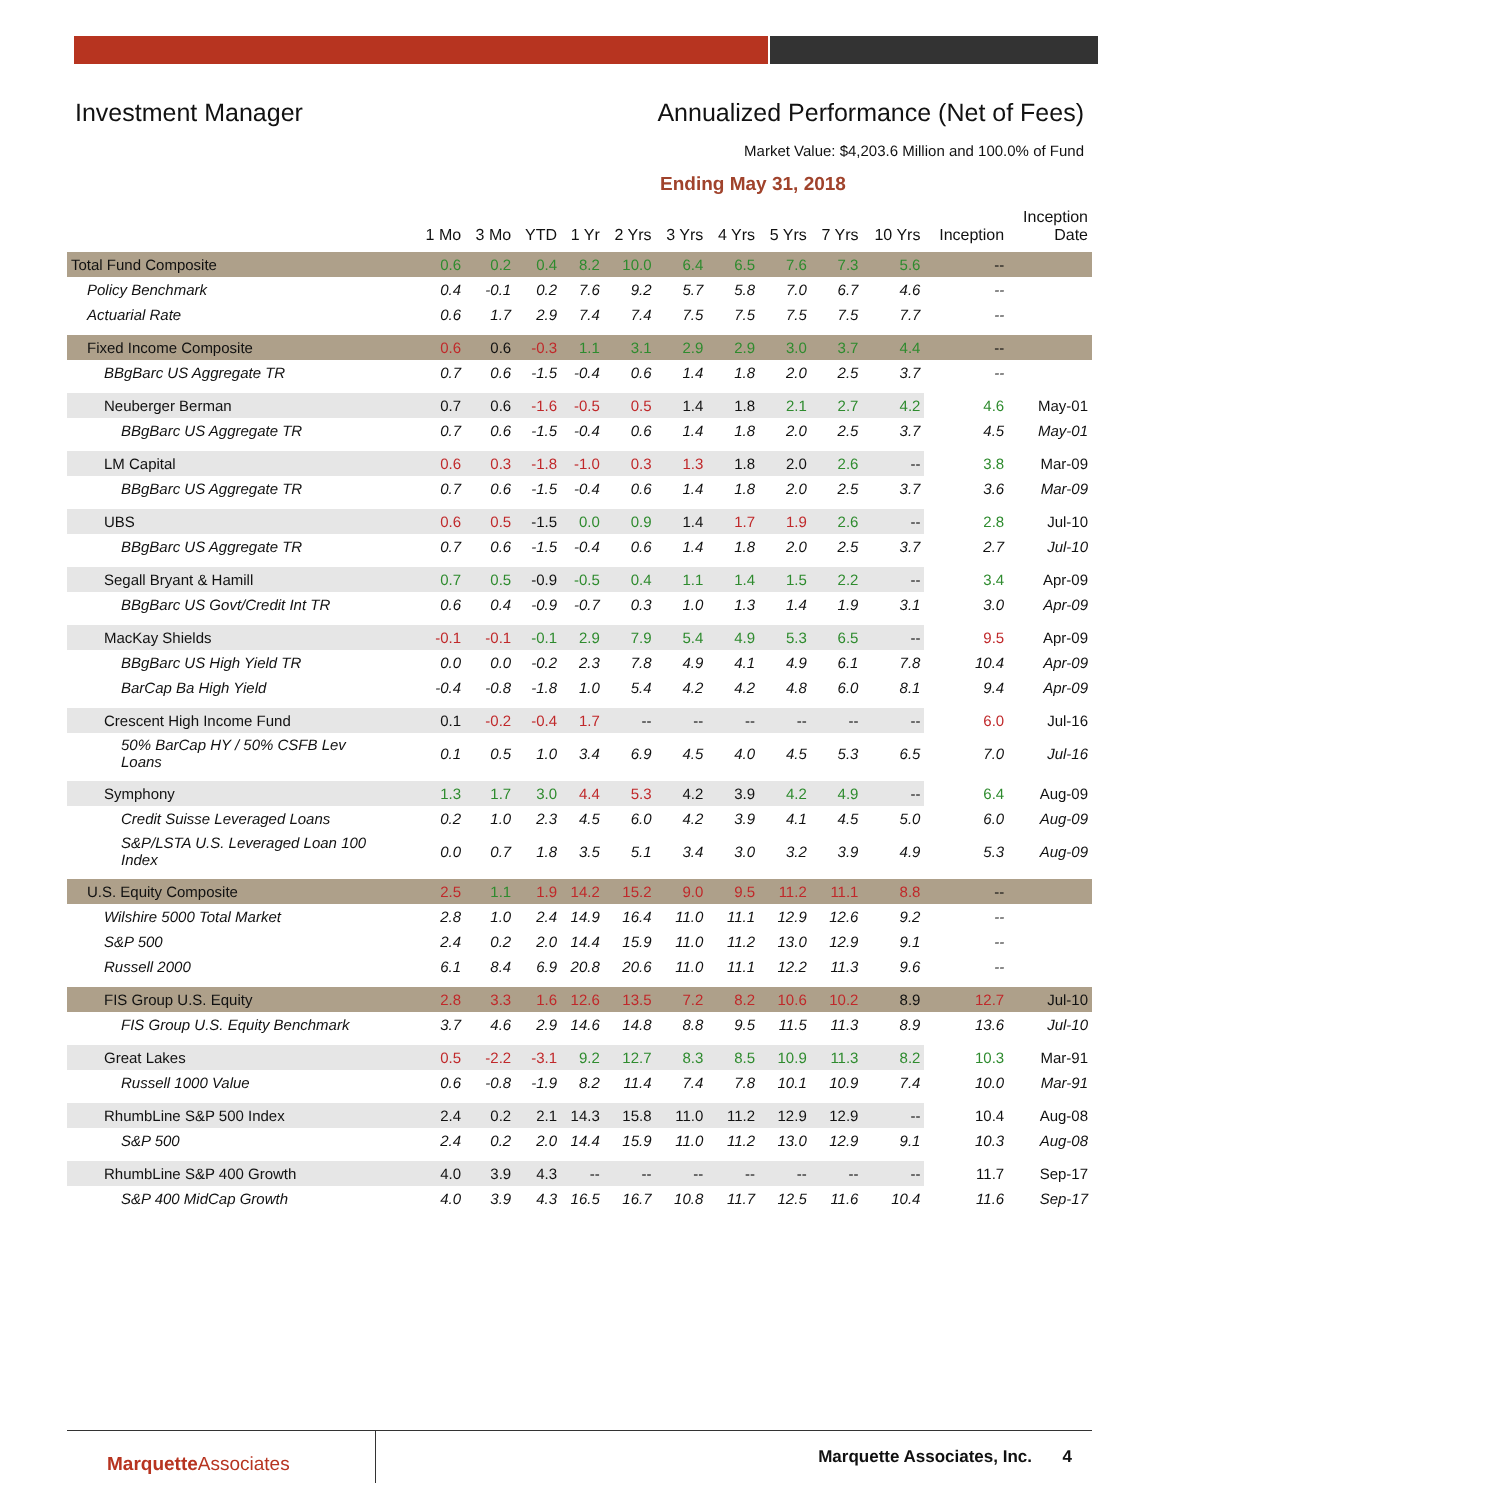Investment Manager Annualized Performance (Net of Fees)
Market Value: $4,203.6 Million and 100.0% of Fund
Ending May 31, 2018
| | 1 Mo | 3 Mo | YTD | 1 Yr | 2 Yrs | 3 Yrs | 4 Yrs | 5 Yrs | 7 Yrs | 10 Yrs | Inception | Inception Date |
| --- | --- | --- | --- | --- | --- | --- | --- | --- | --- | --- | --- | --- |
| Total Fund Composite | 0.6 | 0.2 | 0.4 | 8.2 | 10.0 | 6.4 | 6.5 | 7.6 | 7.3 | 5.6 | -- | |
| Policy Benchmark | 0.4 | -0.1 | 0.2 | 7.6 | 9.2 | 5.7 | 5.8 | 7.0 | 6.7 | 4.6 | -- | |
| Actuarial Rate | 0.6 | 1.7 | 2.9 | 7.4 | 7.4 | 7.5 | 7.5 | 7.5 | 7.5 | 7.7 | -- | |
| Fixed Income Composite | 0.6 | 0.6 | -0.3 | 1.1 | 3.1 | 2.9 | 2.9 | 3.0 | 3.7 | 4.4 | -- | |
| BBgBarc US Aggregate TR | 0.7 | 0.6 | -1.5 | -0.4 | 0.6 | 1.4 | 1.8 | 2.0 | 2.5 | 3.7 | -- | |
| Neuberger Berman | 0.7 | 0.6 | -1.6 | -0.5 | 0.5 | 1.4 | 1.8 | 2.1 | 2.7 | 4.2 | 4.6 | May-01 |
| BBgBarc US Aggregate TR | 0.7 | 0.6 | -1.5 | -0.4 | 0.6 | 1.4 | 1.8 | 2.0 | 2.5 | 3.7 | 4.5 | May-01 |
| LM Capital | 0.6 | 0.3 | -1.8 | -1.0 | 0.3 | 1.3 | 1.8 | 2.0 | 2.6 | -- | 3.8 | Mar-09 |
| BBgBarc US Aggregate TR | 0.7 | 0.6 | -1.5 | -0.4 | 0.6 | 1.4 | 1.8 | 2.0 | 2.5 | 3.7 | 3.6 | Mar-09 |
| UBS | 0.6 | 0.5 | -1.5 | 0.0 | 0.9 | 1.4 | 1.7 | 1.9 | 2.6 | -- | 2.8 | Jul-10 |
| BBgBarc US Aggregate TR | 0.7 | 0.6 | -1.5 | -0.4 | 0.6 | 1.4 | 1.8 | 2.0 | 2.5 | 3.7 | 2.7 | Jul-10 |
| Segall Bryant & Hamill | 0.7 | 0.5 | -0.9 | -0.5 | 0.4 | 1.1 | 1.4 | 1.5 | 2.2 | -- | 3.4 | Apr-09 |
| BBgBarc US Govt/Credit Int TR | 0.6 | 0.4 | -0.9 | -0.7 | 0.3 | 1.0 | 1.3 | 1.4 | 1.9 | 3.1 | 3.0 | Apr-09 |
| MacKay Shields | -0.1 | -0.1 | -0.1 | 2.9 | 7.9 | 5.4 | 4.9 | 5.3 | 6.5 | -- | 9.5 | Apr-09 |
| BBgBarc US High Yield TR | 0.0 | 0.0 | -0.2 | 2.3 | 7.8 | 4.9 | 4.1 | 4.9 | 6.1 | 7.8 | 10.4 | Apr-09 |
| BarCap Ba High Yield | -0.4 | -0.8 | -1.8 | 1.0 | 5.4 | 4.2 | 4.2 | 4.8 | 6.0 | 8.1 | 9.4 | Apr-09 |
| Crescent High Income Fund | 0.1 | -0.2 | -0.4 | 1.7 | -- | -- | -- | -- | -- | -- | 6.0 | Jul-16 |
| 50% BarCap HY / 50% CSFB Lev Loans | 0.1 | 0.5 | 1.0 | 3.4 | 6.9 | 4.5 | 4.0 | 4.5 | 5.3 | 6.5 | 7.0 | Jul-16 |
| Symphony | 1.3 | 1.7 | 3.0 | 4.4 | 5.3 | 4.2 | 3.9 | 4.2 | 4.9 | -- | 6.4 | Aug-09 |
| Credit Suisse Leveraged Loans | 0.2 | 1.0 | 2.3 | 4.5 | 6.0 | 4.2 | 3.9 | 4.1 | 4.5 | 5.0 | 6.0 | Aug-09 |
| S&P/LSTA U.S. Leveraged Loan 100 Index | 0.0 | 0.7 | 1.8 | 3.5 | 5.1 | 3.4 | 3.0 | 3.2 | 3.9 | 4.9 | 5.3 | Aug-09 |
| U.S. Equity Composite | 2.5 | 1.1 | 1.9 | 14.2 | 15.2 | 9.0 | 9.5 | 11.2 | 11.1 | 8.8 | -- | |
| Wilshire 5000 Total Market | 2.8 | 1.0 | 2.4 | 14.9 | 16.4 | 11.0 | 11.1 | 12.9 | 12.6 | 9.2 | -- | |
| S&P 500 | 2.4 | 0.2 | 2.0 | 14.4 | 15.9 | 11.0 | 11.2 | 13.0 | 12.9 | 9.1 | -- | |
| Russell 2000 | 6.1 | 8.4 | 6.9 | 20.8 | 20.6 | 11.0 | 11.1 | 12.2 | 11.3 | 9.6 | -- | |
| FIS Group U.S. Equity | 2.8 | 3.3 | 1.6 | 12.6 | 13.5 | 7.2 | 8.2 | 10.6 | 10.2 | 8.9 | 12.7 | Jul-10 |
| FIS Group U.S. Equity Benchmark | 3.7 | 4.6 | 2.9 | 14.6 | 14.8 | 8.8 | 9.5 | 11.5 | 11.3 | 8.9 | 13.6 | Jul-10 |
| Great Lakes | 0.5 | -2.2 | -3.1 | 9.2 | 12.7 | 8.3 | 8.5 | 10.9 | 11.3 | 8.2 | 10.3 | Mar-91 |
| Russell 1000 Value | 0.6 | -0.8 | -1.9 | 8.2 | 11.4 | 7.4 | 7.8 | 10.1 | 10.9 | 7.4 | 10.0 | Mar-91 |
| RhumbLine S&P 500 Index | 2.4 | 0.2 | 2.1 | 14.3 | 15.8 | 11.0 | 11.2 | 12.9 | 12.9 | -- | 10.4 | Aug-08 |
| S&P 500 | 2.4 | 0.2 | 2.0 | 14.4 | 15.9 | 11.0 | 11.2 | 13.0 | 12.9 | 9.1 | 10.3 | Aug-08 |
| RhumbLine S&P 400 Growth | 4.0 | 3.9 | 4.3 | -- | -- | -- | -- | -- | -- | -- | 11.7 | Sep-17 |
| S&P 400 MidCap Growth | 4.0 | 3.9 | 4.3 | 16.5 | 16.7 | 10.8 | 11.7 | 12.5 | 11.6 | 10.4 | 11.6 | Sep-17 |
MarquetteAssociates Marquette Associates, Inc. 4